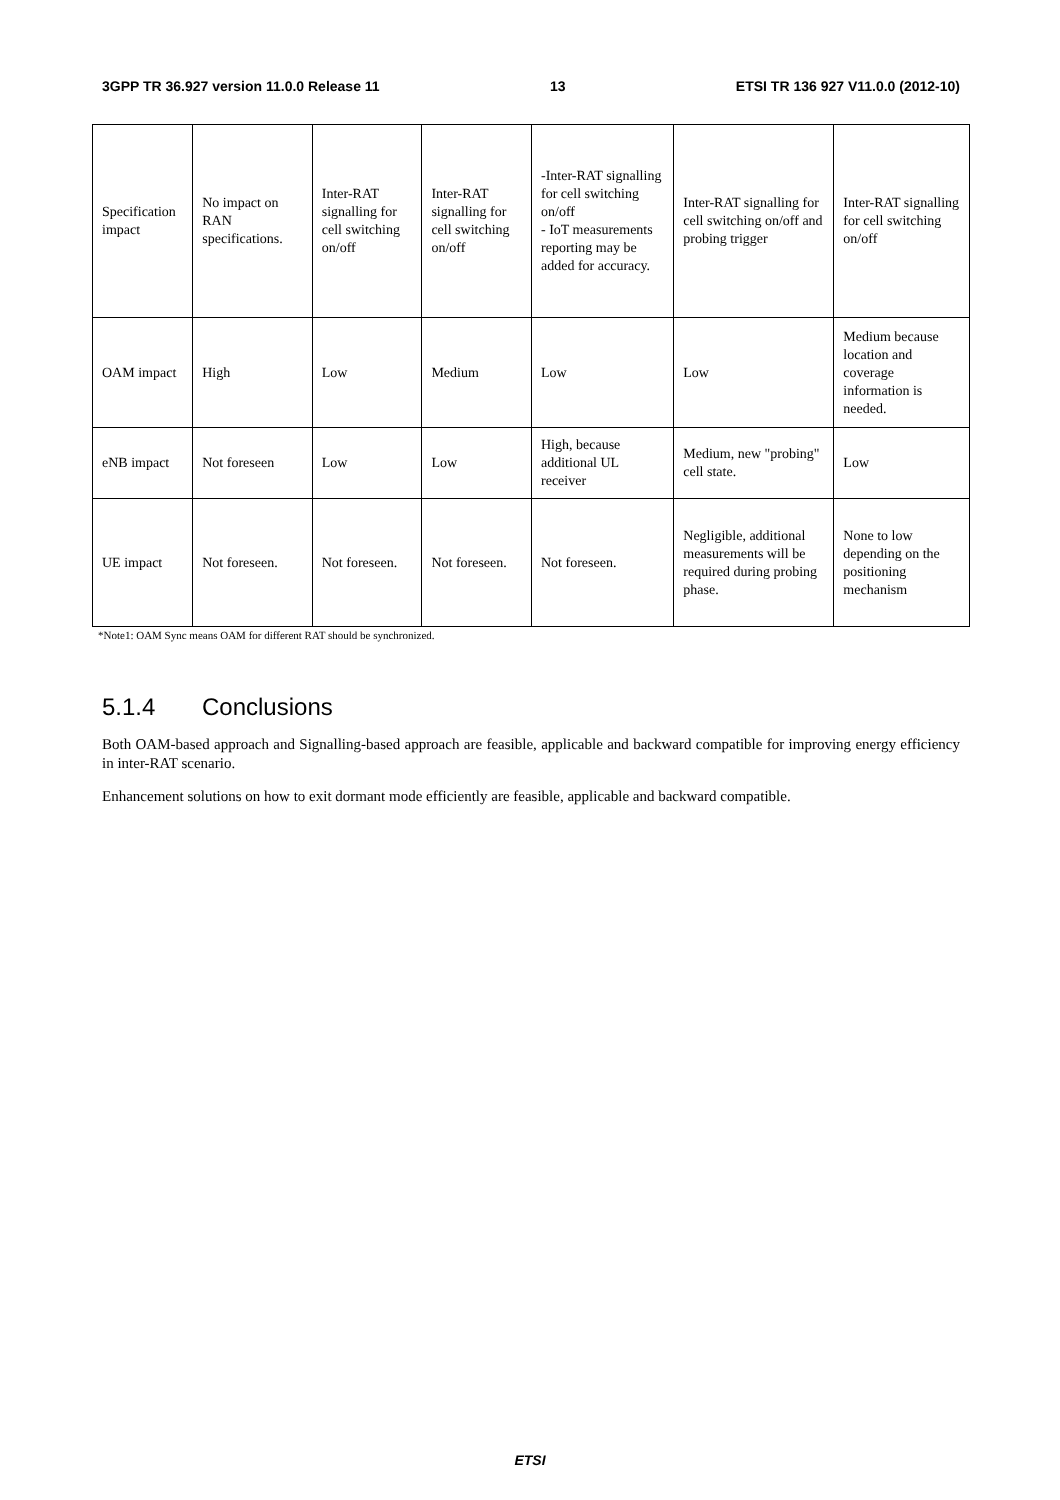3GPP TR 36.927 version 11.0.0 Release 11 13 ETSI TR 136 927 V11.0.0 (2012-10)
| Specification impact | No impact on RAN specifications. | Inter-RAT signalling for cell switching on/off | Inter-RAT signalling for cell switching on/off | -Inter-RAT signalling for cell switching on/off - IoT measurements reporting may be added for accuracy. | Inter-RAT signalling for cell switching on/off and probing trigger | Inter-RAT signalling for cell switching on/off |
| OAM impact | High | Low | Medium | Low | Low | Medium because location and coverage information is needed. |
| eNB impact | Not foreseen | Low | Low | High, because additional UL receiver | Medium, new "probing" cell state. | Low |
| UE impact | Not foreseen. | Not foreseen. | Not foreseen. | Not foreseen. | Negligible, additional measurements will be required during probing phase. | None to low depending on the positioning mechanism |
*Note1: OAM Sync means OAM for different RAT should be synchronized.
5.1.4 Conclusions
Both OAM-based approach and Signalling-based approach are feasible, applicable and backward compatible for improving energy efficiency in inter-RAT scenario.
Enhancement solutions on how to exit dormant mode efficiently are feasible, applicable and backward compatible.
ETSI